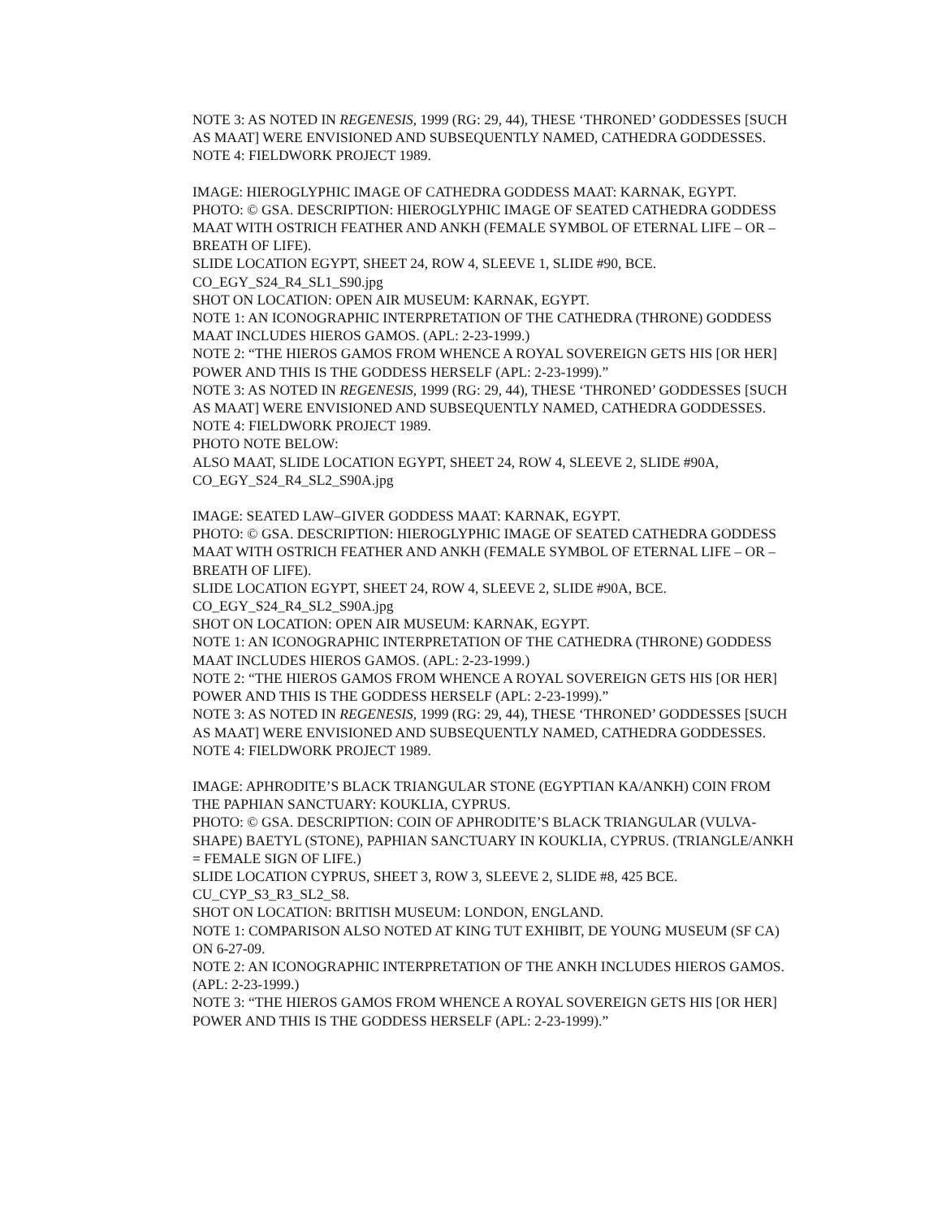NOTE 3: AS NOTED IN REGENESIS, 1999 (RG: 29, 44), THESE ‘THRONED’ GODDESSES [SUCH AS MAAT] WERE ENVISIONED AND SUBSEQUENTLY NAMED, CATHEDRA GODDESSES.
NOTE 4: FIELDWORK PROJECT 1989.
IMAGE: HIEROGLYPHIC IMAGE OF CATHEDRA GODDESS MAAT: KARNAK, EGYPT.
PHOTO: © GSA. DESCRIPTION: HIEROGLYPHIC IMAGE OF SEATED CATHEDRA GODDESS MAAT WITH OSTRICH FEATHER AND ANKH (FEMALE SYMBOL OF ETERNAL LIFE – OR – BREATH OF LIFE).
SLIDE LOCATION EGYPT, SHEET 24, ROW 4, SLEEVE 1, SLIDE #90, BCE.
CO_EGY_S24_R4_SL1_S90.jpg
SHOT ON LOCATION: OPEN AIR MUSEUM: KARNAK, EGYPT.
NOTE 1: AN ICONOGRAPHIC INTERPRETATION OF THE CATHEDRA (THRONE) GODDESS MAAT INCLUDES HIEROS GAMOS. (APL: 2-23-1999.)
NOTE 2: “THE HIEROS GAMOS FROM WHENCE A ROYAL SOVEREIGN GETS HIS [OR HER] POWER AND THIS IS THE GODDESS HERSELF (APL: 2-23-1999).”
NOTE 3: AS NOTED IN REGENESIS, 1999 (RG: 29, 44), THESE ‘THRONED’ GODDESSES [SUCH AS MAAT] WERE ENVISIONED AND SUBSEQUENTLY NAMED, CATHEDRA GODDESSES.
NOTE 4: FIELDWORK PROJECT 1989.
PHOTO NOTE BELOW:
ALSO MAAT, SLIDE LOCATION EGYPT, SHEET 24, ROW 4, SLEEVE 2, SLIDE #90A, CO_EGY_S24_R4_SL2_S90A.jpg
IMAGE: SEATED LAW–GIVER GODDESS MAAT: KARNAK, EGYPT.
PHOTO: © GSA. DESCRIPTION: HIEROGLYPHIC IMAGE OF SEATED CATHEDRA GODDESS MAAT WITH OSTRICH FEATHER AND ANKH (FEMALE SYMBOL OF ETERNAL LIFE – OR – BREATH OF LIFE).
SLIDE LOCATION EGYPT, SHEET 24, ROW 4, SLEEVE 2, SLIDE #90A, BCE.
CO_EGY_S24_R4_SL2_S90A.jpg
SHOT ON LOCATION: OPEN AIR MUSEUM: KARNAK, EGYPT.
NOTE 1: AN ICONOGRAPHIC INTERPRETATION OF THE CATHEDRA (THRONE) GODDESS MAAT INCLUDES HIEROS GAMOS. (APL: 2-23-1999.)
NOTE 2: “THE HIEROS GAMOS FROM WHENCE A ROYAL SOVEREIGN GETS HIS [OR HER] POWER AND THIS IS THE GODDESS HERSELF (APL: 2-23-1999).”
NOTE 3: AS NOTED IN REGENESIS, 1999 (RG: 29, 44), THESE ‘THRONED’ GODDESSES [SUCH AS MAAT] WERE ENVISIONED AND SUBSEQUENTLY NAMED, CATHEDRA GODDESSES.
NOTE 4: FIELDWORK PROJECT 1989.
IMAGE: APHRODITE’S BLACK TRIANGULAR STONE (EGYPTIAN KA/ANKH) COIN FROM THE PAPHIAN SANCTUARY: KOUKLIA, CYPRUS.
PHOTO: © GSA. DESCRIPTION: COIN OF APHRODITE’S BLACK TRIANGULAR (VULVA-SHAPE) BAETYL (STONE), PAPHIAN SANCTUARY IN KOUKLIA, CYPRUS. (TRIANGLE/ANKH = FEMALE SIGN OF LIFE.)
SLIDE LOCATION CYPRUS, SHEET 3, ROW 3, SLEEVE 2, SLIDE #8, 425 BCE.
CU_CYP_S3_R3_SL2_S8.
SHOT ON LOCATION: BRITISH MUSEUM: LONDON, ENGLAND.
NOTE 1: COMPARISON ALSO NOTED AT KING TUT EXHIBIT, DE YOUNG MUSEUM (SF CA) ON 6-27-09.
NOTE 2: AN ICONOGRAPHIC INTERPRETATION OF THE ANKH INCLUDES HIEROS GAMOS. (APL: 2-23-1999.)
NOTE 3: “THE HIEROS GAMOS FROM WHENCE A ROYAL SOVEREIGN GETS HIS [OR HER] POWER AND THIS IS THE GODDESS HERSELF (APL: 2-23-1999).”